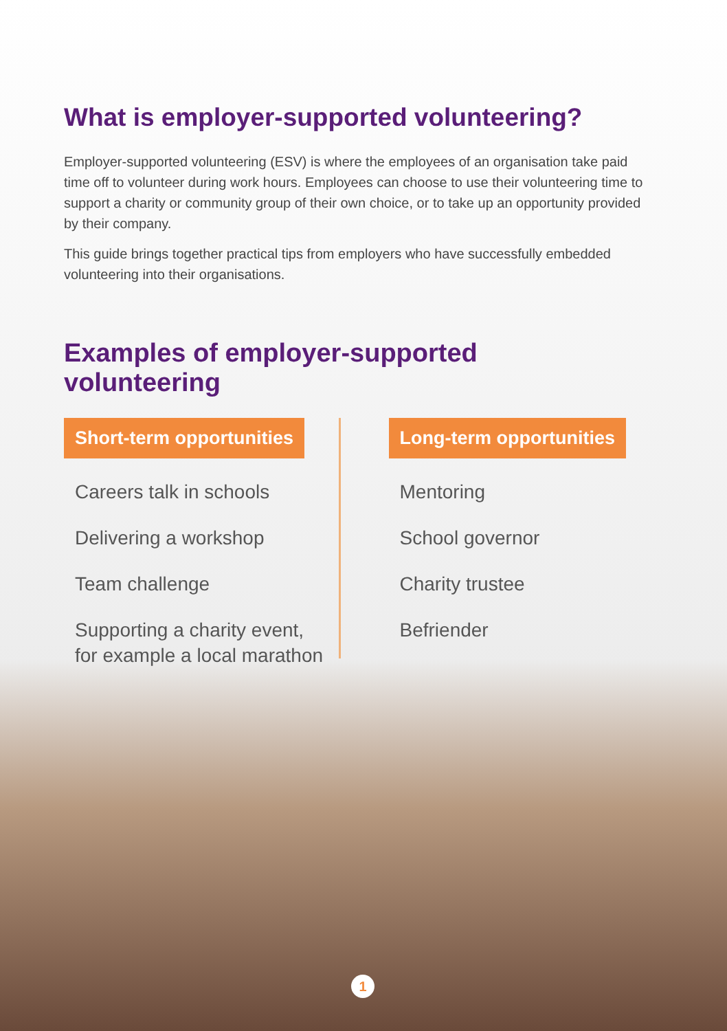What is employer-supported volunteering?
Employer-supported volunteering (ESV) is where the employees of an organisation take paid time off to volunteer during work hours. Employees can choose to use their volunteering time to support a charity or community group of their own choice, or to take up an opportunity provided by their company.
This guide brings together practical tips from employers who have successfully embedded volunteering into their organisations.
Examples of employer-supported
volunteering
Short-term opportunities
Careers talk in schools
Delivering a workshop
Team challenge
Supporting a charity event, for example a local marathon
Long-term opportunities
Mentoring
School governor
Charity trustee
Befriender
1